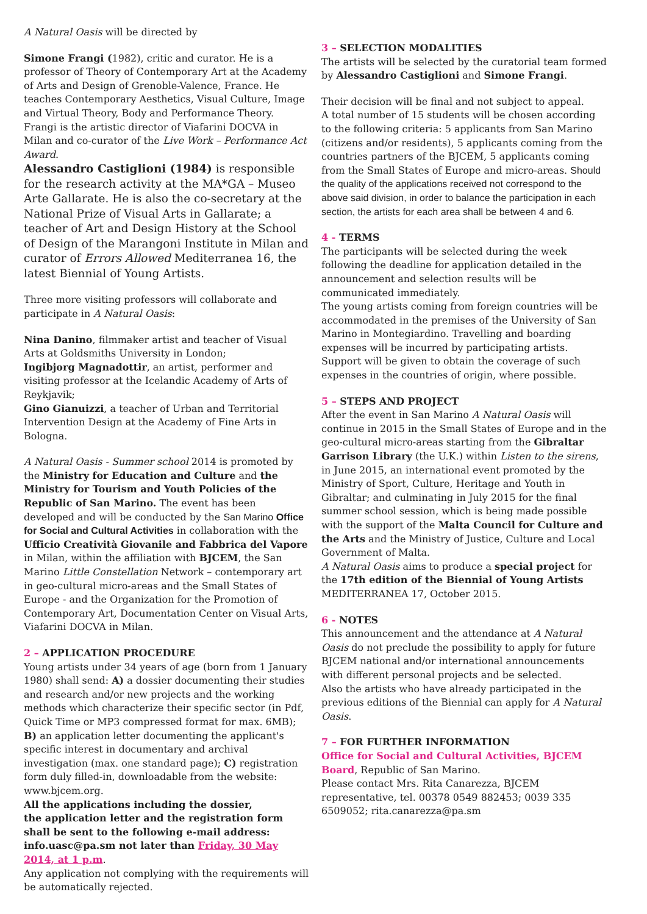A Natural Oasis will be directed by
Simone Frangi (1982), critic and curator. He is a professor of Theory of Contemporary Art at the Academy of Arts and Design of Grenoble-Valence, France. He teaches Contemporary Aesthetics, Visual Culture, Image and Virtual Theory, Body and Performance Theory. Frangi is the artistic director of Viafarini DOCVA in Milan and co-curator of the Live Work – Performance Act Award.
Alessandro Castiglioni (1984) is responsible for the research activity at the MA*GA – Museo Arte Gallarate. He is also the co-secretary at the National Prize of Visual Arts in Gallarate; a teacher of Art and Design History at the School of Design of the Marangoni Institute in Milan and curator of Errors Allowed Mediterranea 16, the latest Biennial of Young Artists.
Three more visiting professors will collaborate and participate in A Natural Oasis:
Nina Danino, filmmaker artist and teacher of Visual Arts at Goldsmiths University in London;
Ingibjorg Magnadottir, an artist, performer and visiting professor at the Icelandic Academy of Arts of Reykjavik;
Gino Gianuizzi, a teacher of Urban and Territorial Intervention Design at the Academy of Fine Arts in Bologna.
A Natural Oasis - Summer school 2014 is promoted by the Ministry for Education and Culture and the Ministry for Tourism and Youth Policies of the Republic of San Marino. The event has been developed and will be conducted by the San Marino Office for Social and Cultural Activities in collaboration with the Ufficio Creatività Giovanile and Fabbrica del Vapore in Milan, within the affiliation with BJCEM, the San Marino Little Constellation Network – contemporary art in geo-cultural micro-areas and the Small States of Europe - and the Organization for the Promotion of Contemporary Art, Documentation Center on Visual Arts, Viafarini DOCVA in Milan.
2 – APPLICATION PROCEDURE
Young artists under 34 years of age (born from 1 January 1980) shall send: A) a dossier documenting their studies and research and/or new projects and the working methods which characterize their specific sector (in Pdf, Quick Time or MP3 compressed format for max. 6MB); B) an application letter documenting the applicant's specific interest in documentary and archival investigation (max. one standard page); C) registration form duly filled-in, downloadable from the website: www.bjcem.org.
All the applications including the dossier,
the application letter and the registration form shall be sent to the following e-mail address: info.uasc@pa.sm not later than Friday, 30 May 2014, at 1 p.m.
Any application not complying with the requirements will be automatically rejected.
3 – SELECTION MODALITIES
The artists will be selected by the curatorial team formed by Alessandro Castiglioni and Simone Frangi.
Their decision will be final and not subject to appeal.
A total number of 15 students will be chosen according to the following criteria: 5 applicants from San Marino (citizens and/or residents), 5 applicants coming from the countries partners of the BJCEM, 5 applicants coming from the Small States of Europe and micro-areas. Should the quality of the applications received not correspond to the above said division, in order to balance the participation in each section, the artists for each area shall be between 4 and 6.
4 - TERMS
The participants will be selected during the week following the deadline for application detailed in the announcement and selection results will be communicated immediately.
The young artists coming from foreign countries will be accommodated in the premises of the University of San Marino in Montegiardino. Travelling and boarding expenses will be incurred by participating artists. Support will be given to obtain the coverage of such expenses in the countries of origin, where possible.
5 – STEPS AND PROJECT
After the event in San Marino A Natural Oasis will continue in 2015 in the Small States of Europe and in the geo-cultural micro-areas starting from the Gibraltar Garrison Library (the U.K.) within Listen to the sirens, in June 2015, an international event promoted by the Ministry of Sport, Culture, Heritage and Youth in Gibraltar; and culminating in July 2015 for the final summer school session, which is being made possible with the support of the Malta Council for Culture and the Arts and the Ministry of Justice, Culture and Local Government of Malta.
A Natural Oasis aims to produce a special project for the 17th edition of the Biennial of Young Artists MEDITERRANEA 17, October 2015.
6 - NOTES
This announcement and the attendance at A Natural Oasis do not preclude the possibility to apply for future BJCEM national and/or international announcements with different personal projects and be selected.
Also the artists who have already participated in the previous editions of the Biennial can apply for A Natural Oasis.
7 – FOR FURTHER INFORMATION
Office for Social and Cultural Activities, BJCEM Board, Republic of San Marino.
Please contact Mrs. Rita Canarezza, BJCEM representative, tel. 00378 0549 882453; 0039 335 6509052; rita.canarezza@pa.sm